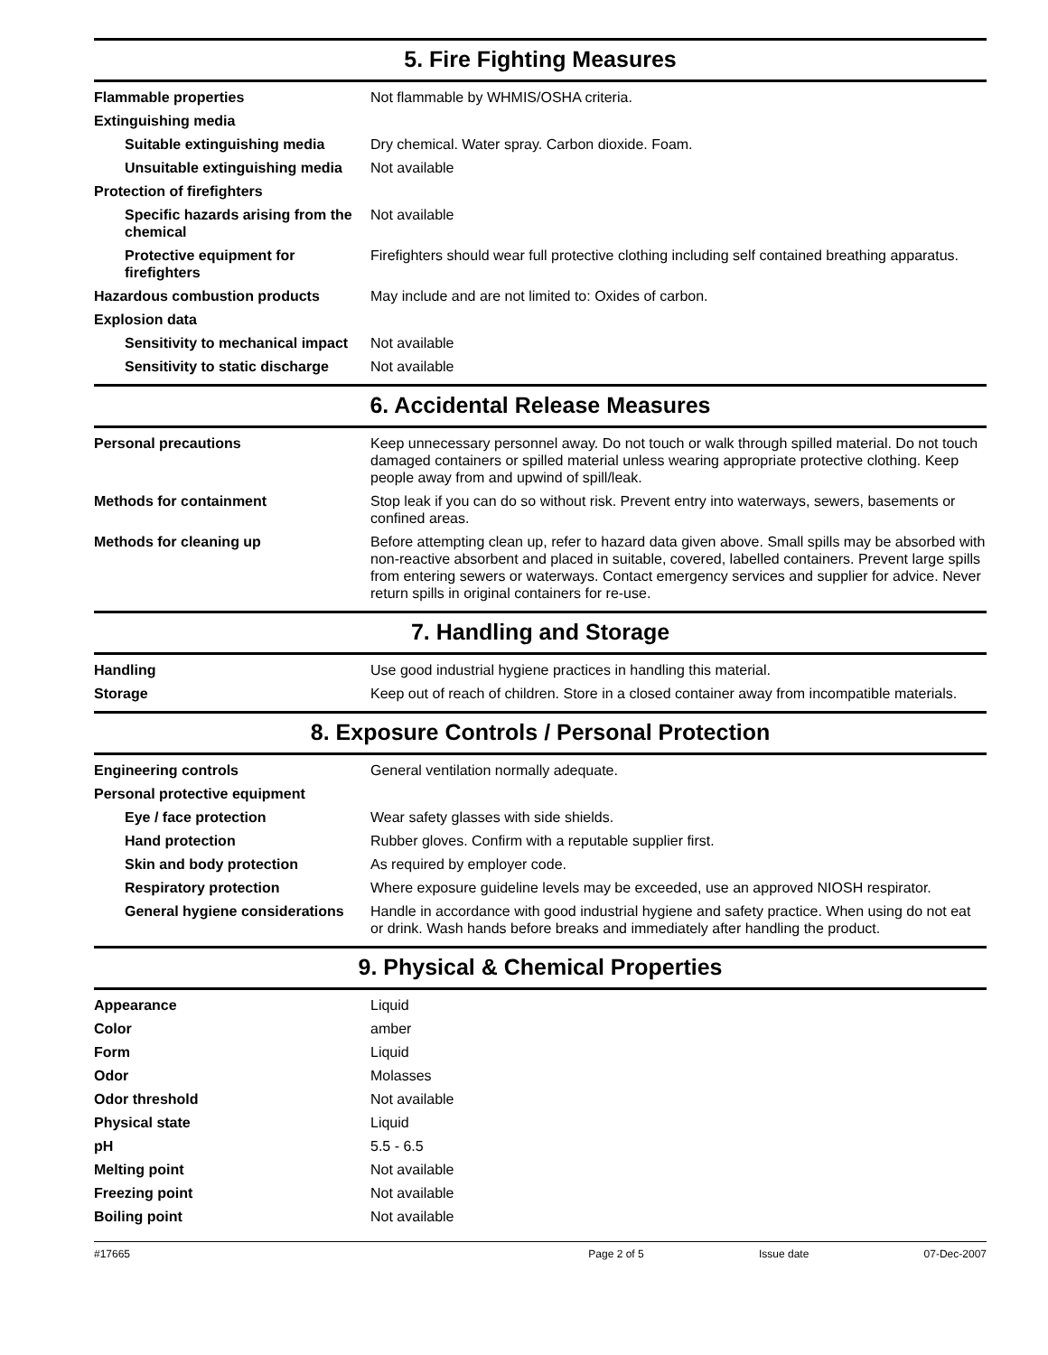5. Fire Fighting Measures
| Flammable properties | Not flammable by WHMIS/OSHA criteria. |
| Extinguishing media | |
| Suitable extinguishing media | Dry chemical. Water spray. Carbon dioxide. Foam. |
| Unsuitable extinguishing media | Not available |
| Protection of firefighters | |
| Specific hazards arising from the chemical | Not available |
| Protective equipment for firefighters | Firefighters should wear full protective clothing including self contained breathing apparatus. |
| Hazardous combustion products | May include and are not limited to: Oxides of carbon. |
| Explosion data | |
| Sensitivity to mechanical impact | Not available |
| Sensitivity to static discharge | Not available |
6. Accidental Release Measures
| Personal precautions | Keep unnecessary personnel away. Do not touch or walk through spilled material. Do not touch damaged containers or spilled material unless wearing appropriate protective clothing. Keep people away from and upwind of spill/leak. |
| Methods for containment | Stop leak if you can do so without risk. Prevent entry into waterways, sewers, basements or confined areas. |
| Methods for cleaning up | Before attempting clean up, refer to hazard data given above. Small spills may be absorbed with non-reactive absorbent and placed in suitable, covered, labelled containers. Prevent large spills from entering sewers or waterways. Contact emergency services and supplier for advice. Never return spills in original containers for re-use. |
7. Handling and Storage
| Handling | Use good industrial hygiene practices in handling this material. |
| Storage | Keep out of reach of children. Store in a closed container away from incompatible materials. |
8. Exposure Controls / Personal Protection
| Engineering controls | General ventilation normally adequate. |
| Personal protective equipment | |
| Eye / face protection | Wear safety glasses with side shields. |
| Hand protection | Rubber gloves. Confirm with a reputable supplier first. |
| Skin and body protection | As required by employer code. |
| Respiratory protection | Where exposure guideline levels may be exceeded, use an approved NIOSH respirator. |
| General hygiene considerations | Handle in accordance with good industrial hygiene and safety practice. When using do not eat or drink. Wash hands before breaks and immediately after handling the product. |
9. Physical & Chemical Properties
| Appearance | Liquid |
| Color | amber |
| Form | Liquid |
| Odor | Molasses |
| Odor threshold | Not available |
| Physical state | Liquid |
| pH | 5.5 - 6.5 |
| Melting point | Not available |
| Freezing point | Not available |
| Boiling point | Not available |
#17665 Page 2 of 5 Issue date 07-Dec-2007